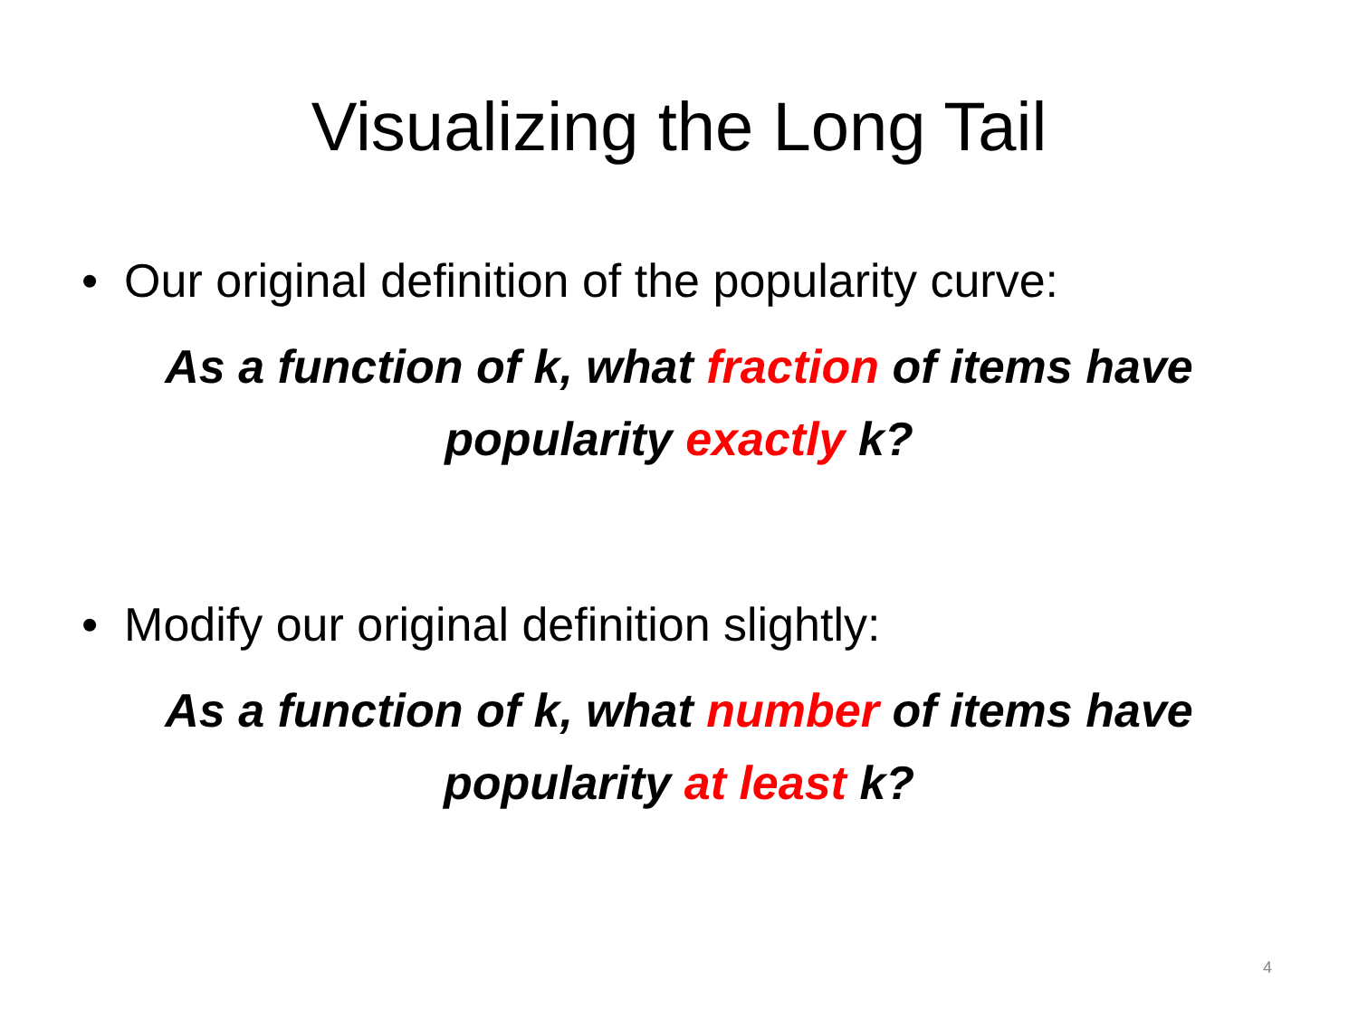Visualizing the Long Tail
• Our original definition of the popularity curve:
As a function of k, what fraction of items have popularity exactly k?
• Modify our original definition slightly:
As a function of k, what number of items have popularity at least k?
4